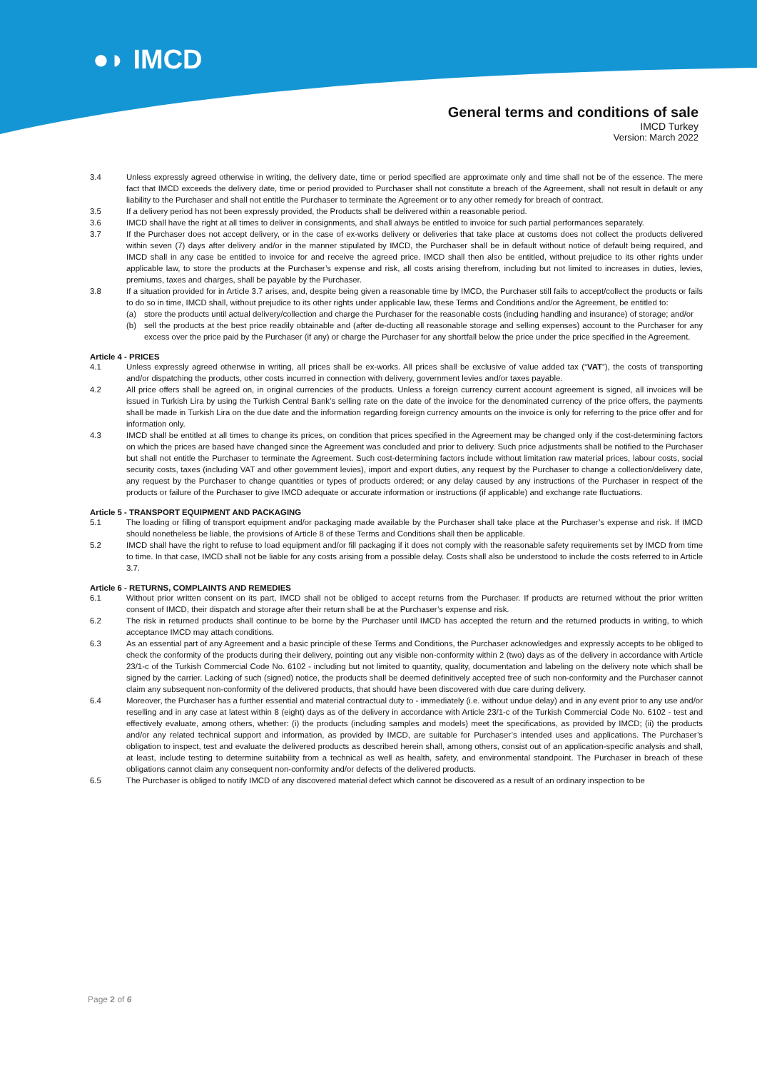●◗ IMCD
General terms and conditions of sale
IMCD Turkey
Version: March 2022
3.4 Unless expressly agreed otherwise in writing, the delivery date, time or period specified are approximate only and time shall not be of the essence. The mere fact that IMCD exceeds the delivery date, time or period provided to Purchaser shall not constitute a breach of the Agreement, shall not result in default or any liability to the Purchaser and shall not entitle the Purchaser to terminate the Agreement or to any other remedy for breach of contract.
3.5 If a delivery period has not been expressly provided, the Products shall be delivered within a reasonable period.
3.6 IMCD shall have the right at all times to deliver in consignments, and shall always be entitled to invoice for such partial performances separately.
3.7 If the Purchaser does not accept delivery, or in the case of ex-works delivery or deliveries that take place at customs does not collect the products delivered within seven (7) days after delivery and/or in the manner stipulated by IMCD, the Purchaser shall be in default without notice of default being required, and IMCD shall in any case be entitled to invoice for and receive the agreed price. IMCD shall then also be entitled, without prejudice to its other rights under applicable law, to store the products at the Purchaser’s expense and risk, all costs arising therefrom, including but not limited to increases in duties, levies, premiums, taxes and charges, shall be payable by the Purchaser.
3.8 If a situation provided for in Article 3.7 arises, and, despite being given a reasonable time by IMCD, the Purchaser still fails to accept/collect the products or fails to do so in time, IMCD shall, without prejudice to its other rights under applicable law, these Terms and Conditions and/or the Agreement, be entitled to:
(a) store the products until actual delivery/collection and charge the Purchaser for the reasonable costs (including handling and insurance) of storage; and/or
(b) sell the products at the best price readily obtainable and (after de-ducting all reasonable storage and selling expenses) account to the Purchaser for any excess over the price paid by the Purchaser (if any) or charge the Purchaser for any shortfall below the price under the price specified in the Agreement.
Article 4 - PRICES
4.1 Unless expressly agreed otherwise in writing, all prices shall be ex-works. All prices shall be exclusive of value added tax (“VAT”), the costs of transporting and/or dispatching the products, other costs incurred in connection with delivery, government levies and/or taxes payable.
4.2 All price offers shall be agreed on, in original currencies of the products. Unless a foreign currency current account agreement is signed, all invoices will be issued in Turkish Lira by using the Turkish Central Bank’s selling rate on the date of the invoice for the denominated currency of the price offers, the payments shall be made in Turkish Lira on the due date and the information regarding foreign currency amounts on the invoice is only for referring to the price offer and for information only.
4.3 IMCD shall be entitled at all times to change its prices, on condition that prices specified in the Agreement may be changed only if the cost-determining factors on which the prices are based have changed since the Agreement was concluded and prior to delivery. Such price adjustments shall be notified to the Purchaser but shall not entitle the Purchaser to terminate the Agreement. Such cost-determining factors include without limitation raw material prices, labour costs, social security costs, taxes (including VAT and other government levies), import and export duties, any request by the Purchaser to change a collection/delivery date, any request by the Purchaser to change quantities or types of products ordered; or any delay caused by any instructions of the Purchaser in respect of the products or failure of the Purchaser to give IMCD adequate or accurate information or instructions (if applicable) and exchange rate fluctuations.
Article 5 - TRANSPORT EQUIPMENT AND PACKAGING
5.1 The loading or filling of transport equipment and/or packaging made available by the Purchaser shall take place at the Purchaser’s expense and risk. If IMCD should nonetheless be liable, the provisions of Article 8 of these Terms and Conditions shall then be applicable.
5.2 IMCD shall have the right to refuse to load equipment and/or fill packaging if it does not comply with the reasonable safety requirements set by IMCD from time to time. In that case, IMCD shall not be liable for any costs arising from a possible delay. Costs shall also be understood to include the costs referred to in Article 3.7.
Article 6 - RETURNS, COMPLAINTS AND REMEDIES
6.1 Without prior written consent on its part, IMCD shall not be obliged to accept returns from the Purchaser. If products are returned without the prior written consent of IMCD, their dispatch and storage after their return shall be at the Purchaser’s expense and risk.
6.2 The risk in returned products shall continue to be borne by the Purchaser until IMCD has accepted the return and the returned products in writing, to which acceptance IMCD may attach conditions.
6.3 As an essential part of any Agreement and a basic principle of these Terms and Conditions, the Purchaser acknowledges and expressly accepts to be obliged to check the conformity of the products during their delivery, pointing out any visible non-conformity within 2 (two) days as of the delivery in accordance with Article 23/1-c of the Turkish Commercial Code No. 6102 - including but not limited to quantity, quality, documentation and labeling on the delivery note which shall be signed by the carrier. Lacking of such (signed) notice, the products shall be deemed definitively accepted free of such non-conformity and the Purchaser cannot claim any subsequent non-conformity of the delivered products, that should have been discovered with due care during delivery.
6.4 Moreover, the Purchaser has a further essential and material contractual duty to - immediately (i.e. without undue delay) and in any event prior to any use and/or reselling and in any case at latest within 8 (eight) days as of the delivery in accordance with Article 23/1-c of the Turkish Commercial Code No. 6102 - test and effectively evaluate, among others, whether: (i) the products (including samples and models) meet the specifications, as provided by IMCD; (ii) the products and/or any related technical support and information, as provided by IMCD, are suitable for Purchaser’s intended uses and applications. The Purchaser’s obligation to inspect, test and evaluate the delivered products as described herein shall, among others, consist out of an application-specific analysis and shall, at least, include testing to determine suitability from a technical as well as health, safety, and environmental standpoint. The Purchaser in breach of these obligations cannot claim any consequent non-conformity and/or defects of the delivered products.
6.5 The Purchaser is obliged to notify IMCD of any discovered material defect which cannot be discovered as a result of an ordinary inspection to be
Page 2 of 6